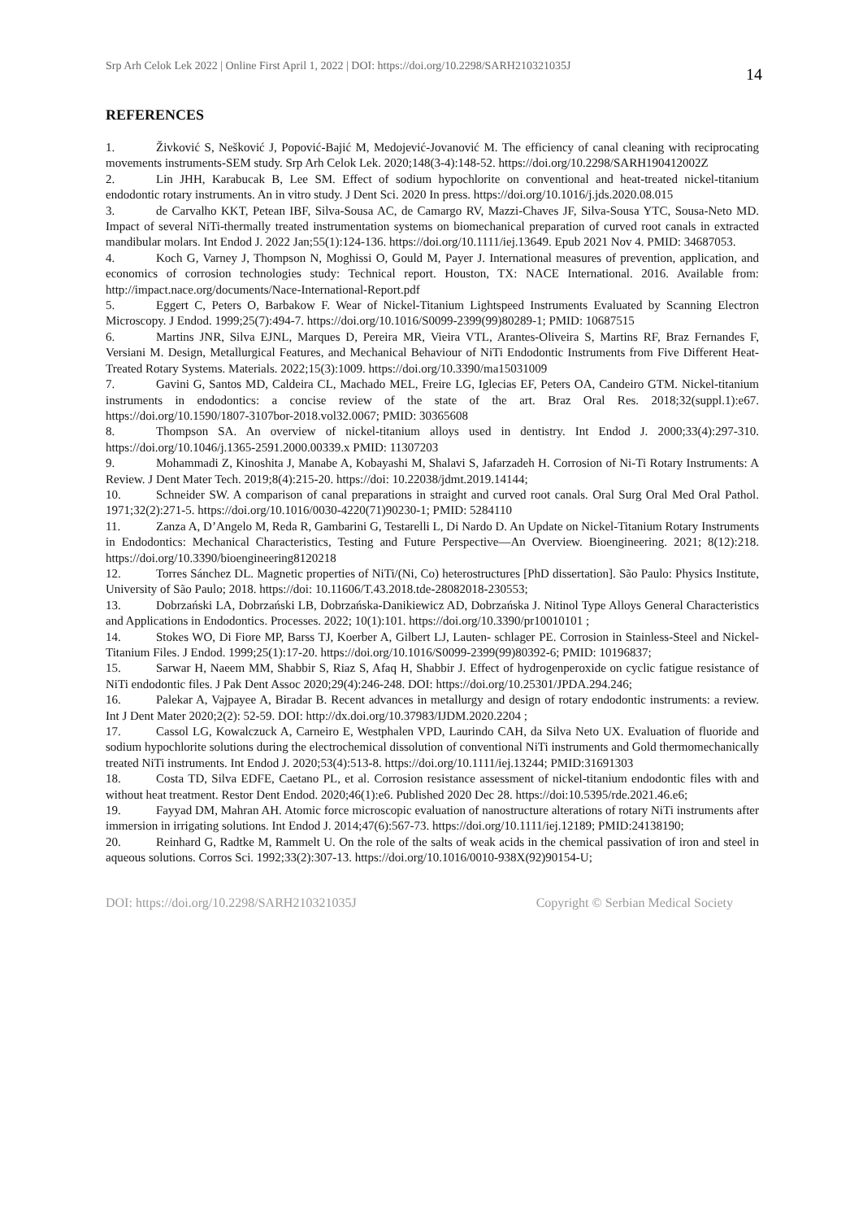Srp Arh Celok Lek 2022 | Online First April 1, 2022 | DOI: https://doi.org/10.2298/SARH210321035J
14
REFERENCES
1. Živković S, Nešković J, Popović-Bajić M, Medojević-Jovanović M. The efficiency of canal cleaning with reciprocating movements instruments-SEM study. Srp Arh Celok Lek. 2020;148(3-4):148-52. https://doi.org/10.2298/SARH190412002Z
2. Lin JHH, Karabucak B, Lee SM. Effect of sodium hypochlorite on conventional and heat-treated nickel-titanium endodontic rotary instruments. An in vitro study. J Dent Sci. 2020 In press. https://doi.org/10.1016/j.jds.2020.08.015
3. de Carvalho KKT, Petean IBF, Silva-Sousa AC, de Camargo RV, Mazzi-Chaves JF, Silva-Sousa YTC, Sousa-Neto MD. Impact of several NiTi-thermally treated instrumentation systems on biomechanical preparation of curved root canals in extracted mandibular molars. Int Endod J. 2022 Jan;55(1):124-136. https://doi.org/10.1111/iej.13649. Epub 2021 Nov 4. PMID: 34687053.
4. Koch G, Varney J, Thompson N, Moghissi O, Gould M, Payer J. International measures of prevention, application, and economics of corrosion technologies study: Technical report. Houston, TX: NACE International. 2016. Available from: http://impact.nace.org/documents/Nace-International-Report.pdf
5. Eggert C, Peters O, Barbakow F. Wear of Nickel-Titanium Lightspeed Instruments Evaluated by Scanning Electron Microscopy. J Endod. 1999;25(7):494-7. https://doi.org/10.1016/S0099-2399(99)80289-1; PMID: 10687515
6. Martins JNR, Silva EJNL, Marques D, Pereira MR, Vieira VTL, Arantes-Oliveira S, Martins RF, Braz Fernandes F, Versiani M. Design, Metallurgical Features, and Mechanical Behaviour of NiTi Endodontic Instruments from Five Different Heat-Treated Rotary Systems. Materials. 2022;15(3):1009. https://doi.org/10.3390/ma15031009
7. Gavini G, Santos MD, Caldeira CL, Machado MEL, Freire LG, Iglecias EF, Peters OA, Candeiro GTM. Nickel-titanium instruments in endodontics: a concise review of the state of the art. Braz Oral Res. 2018;32(suppl.1):e67. https://doi.org/10.1590/1807-3107bor-2018.vol32.0067; PMID: 30365608
8. Thompson SA. An overview of nickel-titanium alloys used in dentistry. Int Endod J. 2000;33(4):297-310. https://doi.org/10.1046/j.1365-2591.2000.00339.x PMID: 11307203
9. Mohammadi Z, Kinoshita J, Manabe A, Kobayashi M, Shalavi S, Jafarzadeh H. Corrosion of Ni-Ti Rotary Instruments: A Review. J Dent Mater Tech. 2019;8(4):215-20. https://doi: 10.22038/jdmt.2019.14144;
10. Schneider SW. A comparison of canal preparations in straight and curved root canals. Oral Surg Oral Med Oral Pathol. 1971;32(2):271-5. https://doi.org/10.1016/0030-4220(71)90230-1; PMID: 5284110
11. Zanza A, D’Angelo M, Reda R, Gambarini G, Testarelli L, Di Nardo D. An Update on Nickel-Titanium Rotary Instruments in Endodontics: Mechanical Characteristics, Testing and Future Perspective—An Overview. Bioengineering. 2021; 8(12):218. https://doi.org/10.3390/bioengineering8120218
12. Torres Sánchez DL. Magnetic properties of NiTi/(Ni, Co) heterostructures [PhD dissertation]. São Paulo: Physics Institute, University of São Paulo; 2018. https://doi: 10.11606/T.43.2018.tde-28082018-230553;
13. Dobrzański LA, Dobrzański LB, Dobrzańska-Danikiewicz AD, Dobrzańska J. Nitinol Type Alloys General Characteristics and Applications in Endodontics. Processes. 2022; 10(1):101. https://doi.org/10.3390/pr10010101 ;
14. Stokes WO, Di Fiore MP, Barss TJ, Koerber A, Gilbert LJ, Lauten- schlager PE. Corrosion in Stainless-Steel and Nickel-Titanium Files. J Endod. 1999;25(1):17-20. https://doi.org/10.1016/S0099-2399(99)80392-6; PMID: 10196837;
15. Sarwar H, Naeem MM, Shabbir S, Riaz S, Afaq H, Shabbir J. Effect of hydrogenperoxide on cyclic fatigue resistance of NiTi endodontic files. J Pak Dent Assoc 2020;29(4):246-248. DOI: https://doi.org/10.25301/JPDA.294.246;
16. Palekar A, Vajpayee A, Biradar B. Recent advances in metallurgy and design of rotary endodontic instruments: a review. Int J Dent Mater 2020;2(2): 52-59. DOI: http://dx.doi.org/10.37983/IJDM.2020.2204 ;
17. Cassol LG, Kowalczuck A, Carneiro E, Westphalen VPD, Laurindo CAH, da Silva Neto UX. Evaluation of fluoride and sodium hypochlorite solutions during the electrochemical dissolution of conventional NiTi instruments and Gold thermomechanically treated NiTi instruments. Int Endod J. 2020;53(4):513-8. https://doi.org/10.1111/iej.13244; PMID:31691303
18. Costa TD, Silva EDFE, Caetano PL, et al. Corrosion resistance assessment of nickel-titanium endodontic files with and without heat treatment. Restor Dent Endod. 2020;46(1):e6. Published 2020 Dec 28. https://doi:10.5395/rde.2021.46.e6;
19. Fayyad DM, Mahran AH. Atomic force microscopic evaluation of nanostructure alterations of rotary NiTi instruments after immersion in irrigating solutions. Int Endod J. 2014;47(6):567-73. https://doi.org/10.1111/iej.12189; PMID:24138190;
20. Reinhard G, Radtke M, Rammelt U. On the role of the salts of weak acids in the chemical passivation of iron and steel in aqueous solutions. Corros Sci. 1992;33(2):307-13. https://doi.org/10.1016/0010-938X(92)90154-U;
DOI: https://doi.org/10.2298/SARH210321035J Copyright © Serbian Medical Society